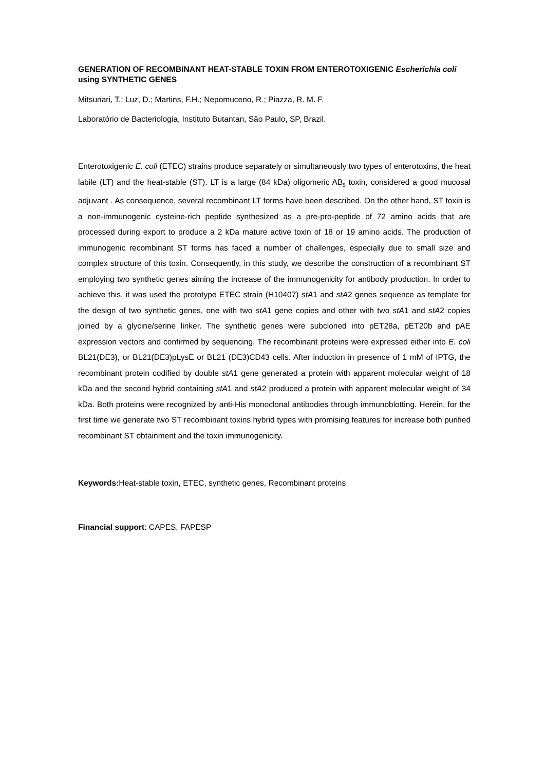GENERATION OF RECOMBINANT HEAT-STABLE TOXIN FROM ENTEROTOXIGENIC Escherichia coli using SYNTHETIC GENES
Mitsunari, T.; Luz, D.; Martins, F.H.; Nepomuceno, R.; Piazza, R. M. F.
Laboratório de Bacteriologia, Instituto Butantan, São Paulo, SP, Brazil.
Enterotoxigenic E. coli (ETEC) strains produce separately or simultaneously two types of enterotoxins, the heat labile (LT) and the heat-stable (ST). LT is a large (84 kDa) oligomeric AB<sub>5</sub> toxin, considered a good mucosal adjuvant . As consequence, several recombinant LT forms have been described. On the other hand, ST toxin is a non-immunogenic cysteine-rich peptide synthesized as a pre-pro-peptide of 72 amino acids that are processed during export to produce a 2 kDa mature active toxin of 18 or 19 amino acids. The production of immunogenic recombinant ST forms has faced a number of challenges, especially due to small size and complex structure of this toxin. Consequently, in this study, we describe the construction of a recombinant ST employing two synthetic genes aiming the increase of the immunogenicity for antibody production. In order to achieve this, it was used the prototype ETEC strain (H10407) stA1 and stA2 genes sequence as template for the design of two synthetic genes, one with two stA1 gene copies and other with two stA1 and stA2 copies joined by a glycine/serine linker. The synthetic genes were subcloned into pET28a, pET20b and pAE expression vectors and confirmed by sequencing. The recombinant proteins were expressed either into E. coli BL21(DE3), or BL21(DE3)pLysE or BL21 (DE3)CD43 cells. After induction in presence of 1 mM of IPTG, the recombinant protein codified by double stA1 gene generated a protein with apparent molecular weight of 18 kDa and the second hybrid containing stA1 and stA2 produced a protein with apparent molecular weight of 34 kDa. Both proteins were recognized by anti-His monoclonal antibodies through immunoblotting. Herein, for the first time we generate two ST recombinant toxins hybrid types with promising features for increase both purified recombinant ST obtainment and the toxin immunogenicity.
Keywords: Heat-stable toxin, ETEC, synthetic genes, Recombinant proteins
Financial support: CAPES, FAPESP